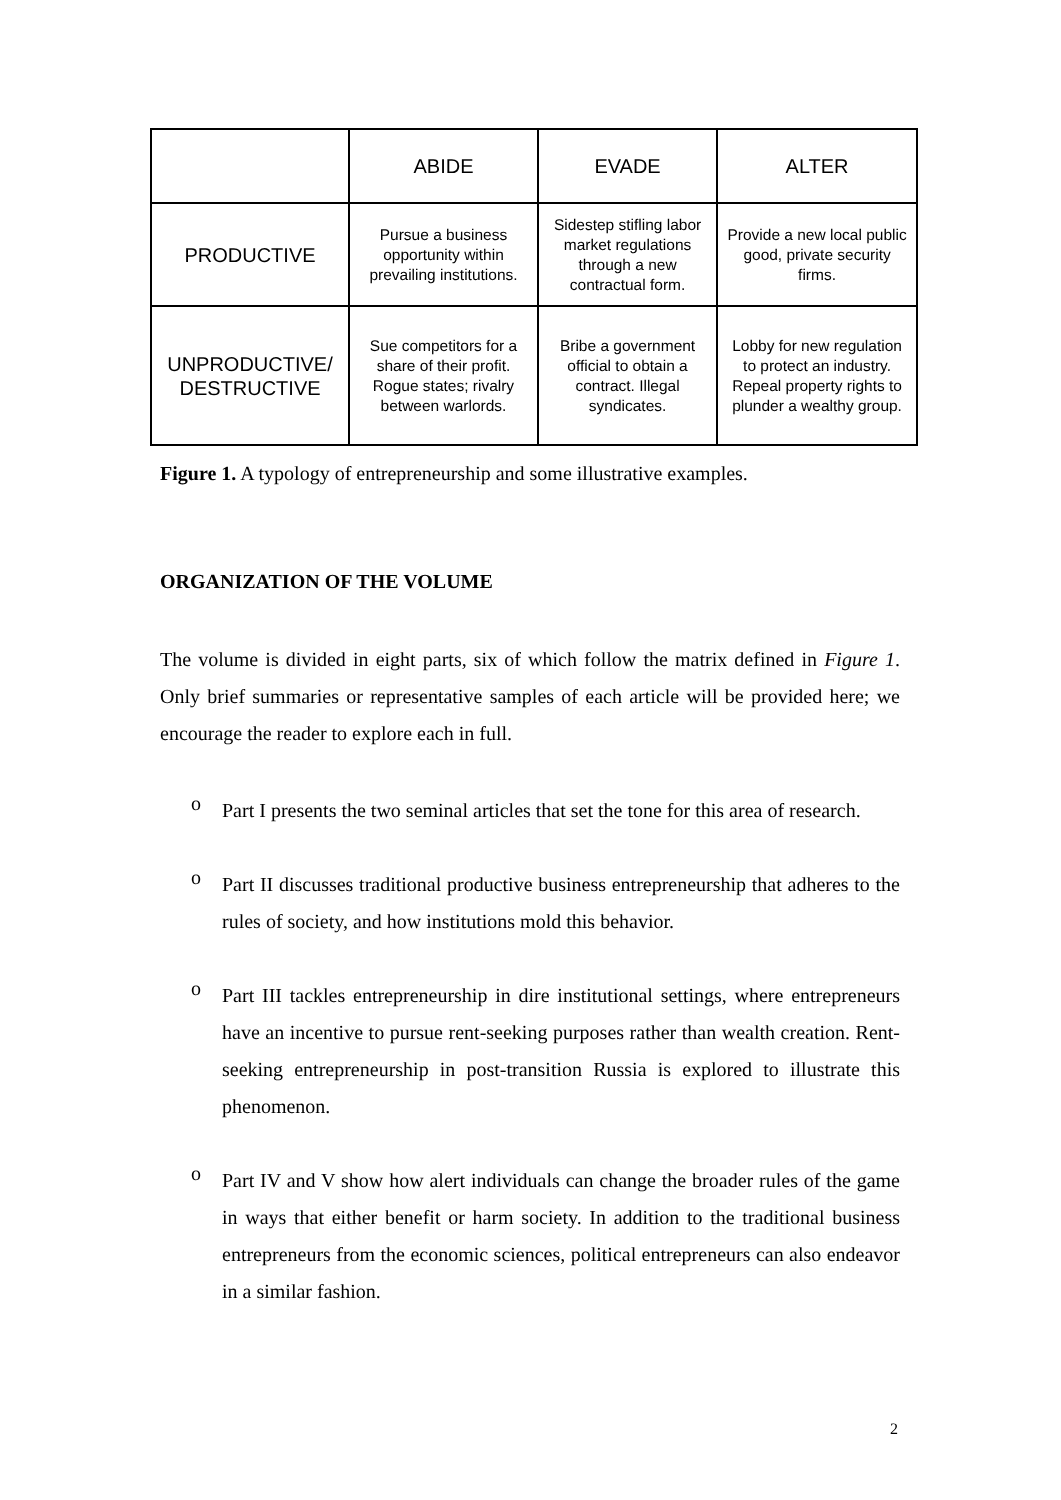| | ABIDE | EVADE | ALTER |
| --- | --- | --- | --- |
| PRODUCTIVE | Pursue a business opportunity within prevailing institutions. | Sidestep stifling labor market regulations through a new contractual form. | Provide a new local public good, private security firms. |
| UNPRODUCTIVE/ DESTRUCTIVE | Sue competitors for a share of their profit. Rogue states; rivalry between warlords. | Bribe a government official to obtain a contract. Illegal syndicates. | Lobby for new regulation to protect an industry. Repeal property rights to plunder a wealthy group. |
Figure 1. A typology of entrepreneurship and some illustrative examples.
ORGANIZATION OF THE VOLUME
The volume is divided in eight parts, six of which follow the matrix defined in Figure 1. Only brief summaries or representative samples of each article will be provided here; we encourage the reader to explore each in full.
o
Part I presents the two seminal articles that set the tone for this area of research.
o
Part II discusses traditional productive business entrepreneurship that adheres to the rules of society, and how institutions mold this behavior.
o
Part III tackles entrepreneurship in dire institutional settings, where entrepreneurs have an incentive to pursue rent-seeking purposes rather than wealth creation. Rent-seeking entrepreneurship in post-transition Russia is explored to illustrate this phenomenon.
o
Part IV and V show how alert individuals can change the broader rules of the game in ways that either benefit or harm society. In addition to the traditional business entrepreneurs from the economic sciences, political entrepreneurs can also endeavor in a similar fashion.
2